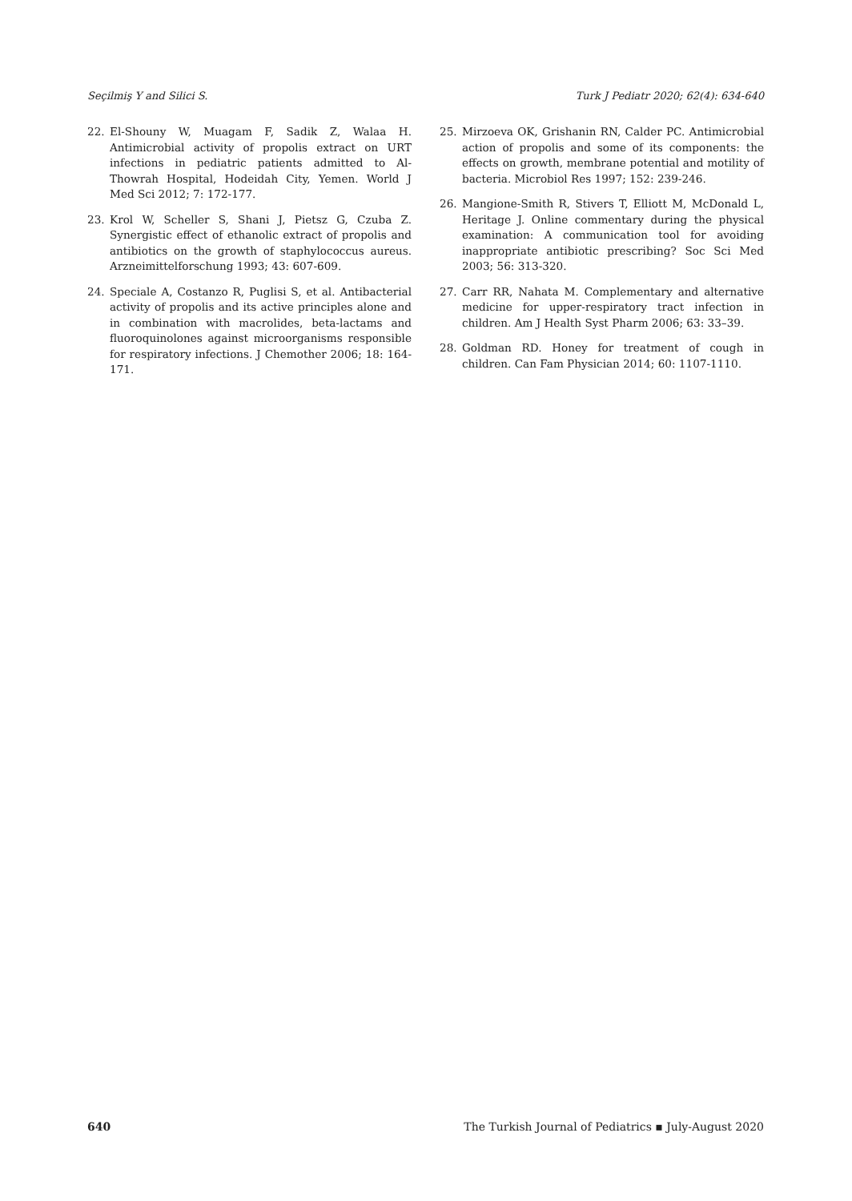Seçilmiş Y and Silici S. Turk J Pediatr 2020; 62(4): 634-640
22. El-Shouny W, Muagam F, Sadik Z, Walaa H. Antimicrobial activity of propolis extract on URT infections in pediatric patients admitted to Al-Thowrah Hospital, Hodeidah City, Yemen. World J Med Sci 2012; 7: 172-177.
23. Krol W, Scheller S, Shani J, Pietsz G, Czuba Z. Synergistic effect of ethanolic extract of propolis and antibiotics on the growth of staphylococcus aureus. Arzneimittelforschung 1993; 43: 607-609.
24. Speciale A, Costanzo R, Puglisi S, et al. Antibacterial activity of propolis and its active principles alone and in combination with macrolides, beta-lactams and fluoroquinolones against microorganisms responsible for respiratory infections. J Chemother 2006; 18: 164-171.
25. Mirzoeva OK, Grishanin RN, Calder PC. Antimicrobial action of propolis and some of its components: the effects on growth, membrane potential and motility of bacteria. Microbiol Res 1997; 152: 239-246.
26. Mangione-Smith R, Stivers T, Elliott M, McDonald L, Heritage J. Online commentary during the physical examination: A communication tool for avoiding inappropriate antibiotic prescribing? Soc Sci Med 2003; 56: 313-320.
27. Carr RR, Nahata M. Complementary and alternative medicine for upper-respiratory tract infection in children. Am J Health Syst Pharm 2006; 63: 33–39.
28. Goldman RD. Honey for treatment of cough in children. Can Fam Physician 2014; 60: 1107-1110.
640 The Turkish Journal of Pediatrics ▪ July-August 2020